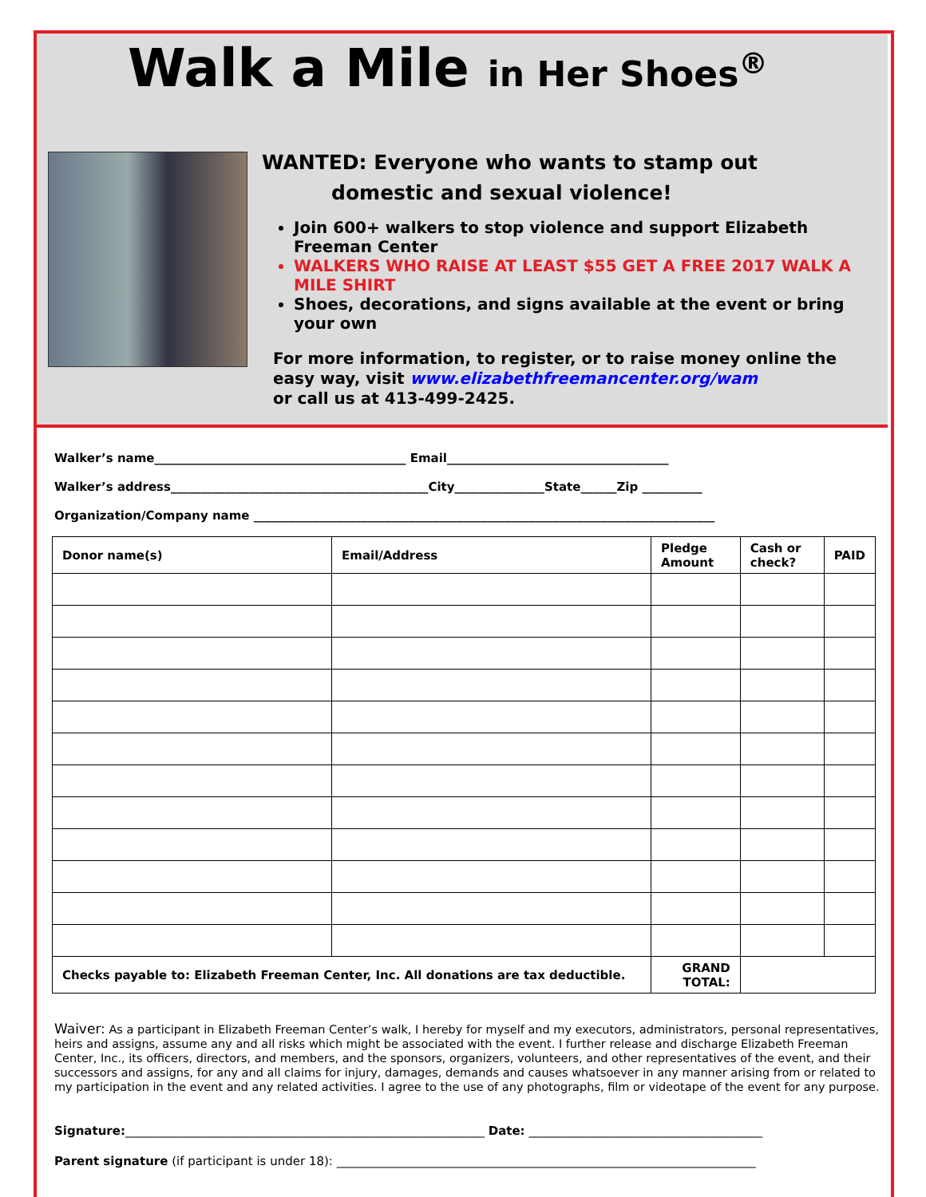Walk a Mile in Her Shoes<sup>®</sup>
WANTED: Everyone who wants to stamp out
domestic and sexual violence!
Join 600+ walkers to stop violence and support Elizabeth Freeman Center
WALKERS WHO RAISE AT LEAST $55 GET A FREE 2017 WALK A MILE SHIRT
Shoes, decorations, and signs available at the event or bring your own
For more information, to register, or to raise money online the easy way, visit www.elizabethfreemancenter.org/wam
or call us at 413-499-2425.
Walker’s name__________________________________________ Email_____________________________________
Walker’s address___________________________________________City_______________State______Zip __________
Organization/Company name _____________________________________________________________________________
| Donor name(s) | Email/Address | Pledge Amount | Cash or check? | PAID |
| --- | --- | --- | --- | --- |
| Checks payable to: Elizabeth Freeman Center, Inc. All donations are tax deductible. | | GRAND TOTAL: | | |
Waiver: As a participant in Elizabeth Freeman Center’s walk, I hereby for myself and my executors, administrators, personal representatives, heirs and assigns, assume any and all risks which might be associated with the event. I further release and discharge Elizabeth Freeman Center, Inc., its officers, directors, and members, and the sponsors, organizers, volunteers, and other representatives of the event, and their successors and assigns, for any and all claims for injury, damages, demands and causes whatsoever in any manner arising from or related to my participation in the event and any related activities. I agree to the use of any photographs, film or videotape of the event for any purpose.
Signature:____________________________________________________________ Date: _______________________________________
Parent signature (if participant is under 18): ______________________________________________________________________